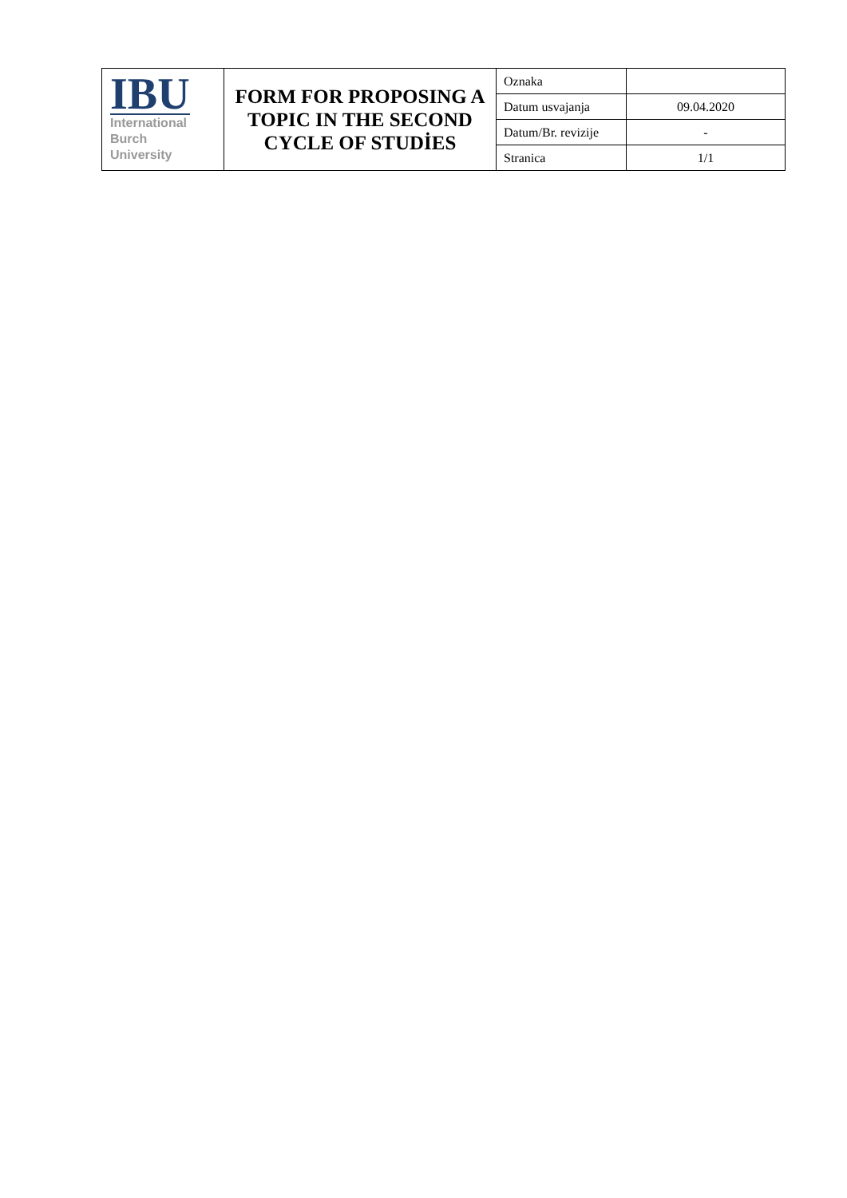| IBU International Burch University | FORM FOR PROPOSING A TOPIC IN THE SECOND CYCLE OF STUDİES | Oznaka | |
| | | Datum usvajanja | 09.04.2020 |
| | | Datum/Br. revizije | - |
| | | Stranica | 1/1 |